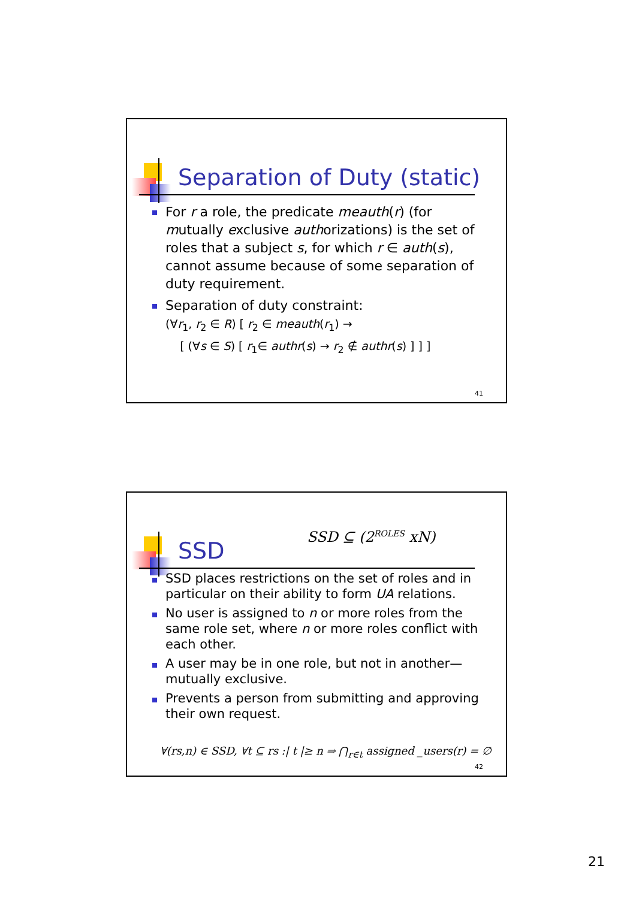Separation of Duty (static)
For r a role, the predicate meauth(r) (for mutually exclusive authorizations) is the set of roles that a subject s, for which r ∈ auth(s), cannot assume because of some separation of duty requirement.
Separation of duty constraint:
(∀r<sub>1</sub>, r<sub>2</sub> ∈ R) [ r<sub>2</sub> ∈ meauth(r<sub>1</sub>) →
[ (∀s ∈ S) [ r<sub>1</sub>∈ authr(s) → r<sub>2</sub> ∉ authr(s) ] ] ]
41
SSD
SSD ⊆ (2<sup>ROLES</sup> xN)
SSD places restrictions on the set of roles and in particular on their ability to form UA relations.
No user is assigned to n or more roles from the same role set, where n or more roles conflict with each other.
A user may be in one role, but not in another—mutually exclusive.
Prevents a person from submitting and approving their own request.
∀(rs,n) ∈ SSD, ∀t ⊆ rs :| t |≥ n ⇒ ⋂<sub>r∈t</sub> assigned _users(r) = ∅
42
21